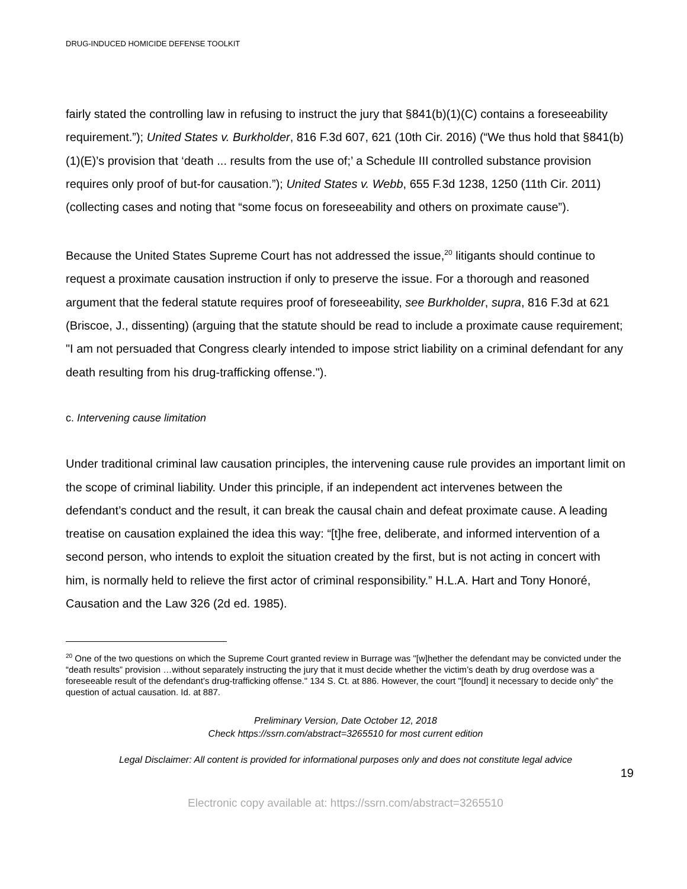DRUG-INDUCED HOMICIDE DEFENSE TOOLKIT
fairly stated the controlling law in refusing to instruct the jury that §841(b)(1)(C) contains a foreseeability requirement.”); United States v. Burkholder, 816 F.3d 607, 621 (10th Cir. 2016) (“We thus hold that §841(b)(1)(E)’s provision that ‘death ... results from the use of;’ a Schedule III controlled substance provision requires only proof of but-for causation.”); United States v. Webb, 655 F.3d 1238, 1250 (11th Cir. 2011) (collecting cases and noting that “some focus on foreseeability and others on proximate cause”).
Because the United States Supreme Court has not addressed the issue,<sup>20</sup> litigants should continue to request a proximate causation instruction if only to preserve the issue. For a thorough and reasoned argument that the federal statute requires proof of foreseeability, see Burkholder, supra, 816 F.3d at 621 (Briscoe, J., dissenting) (arguing that the statute should be read to include a proximate cause requirement; "I am not persuaded that Congress clearly intended to impose strict liability on a criminal defendant for any death resulting from his drug-trafficking offense.").
c. Intervening cause limitation
Under traditional criminal law causation principles, the intervening cause rule provides an important limit on the scope of criminal liability. Under this principle, if an independent act intervenes between the defendant’s conduct and the result, it can break the causal chain and defeat proximate cause. A leading treatise on causation explained the idea this way: “[t]he free, deliberate, and informed intervention of a second person, who intends to exploit the situation created by the first, but is not acting in concert with him, is normally held to relieve the first actor of criminal responsibility.” H.L.A. Hart and Tony Honoré, Causation and the Law 326 (2d ed. 1985).
<sup>20</sup> One of the two questions on which the Supreme Court granted review in Burrage was "[w]hether the defendant may be convicted under the “death results” provision …without separately instructing the jury that it must decide whether the victim’s death by drug overdose was a foreseeable result of the defendant’s drug-trafficking offense." 134 S. Ct. at 886. However, the court "[found] it necessary to decide only” the question of actual causation. Id. at 887.
Preliminary Version, Date October 12, 2018
Check https://ssrn.com/abstract=3265510 for most current edition
Legal Disclaimer: All content is provided for informational purposes only and does not constitute legal advice
19
Electronic copy available at: https://ssrn.com/abstract=3265510